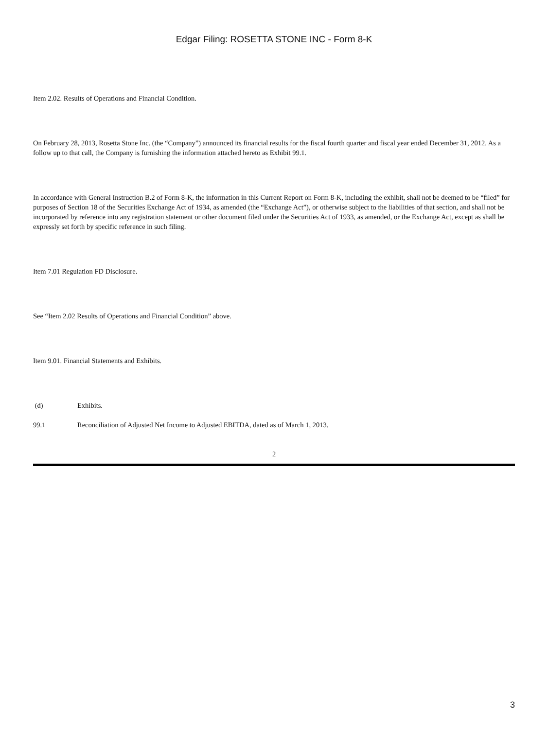Edgar Filing: ROSETTA STONE INC - Form 8-K
Item 2.02. Results of Operations and Financial Condition.
On February 28, 2013, Rosetta Stone Inc. (the “Company”) announced its financial results for the fiscal fourth quarter and fiscal year ended December 31, 2012. As a follow up to that call, the Company is furnishing the information attached hereto as Exhibit 99.1.
In accordance with General Instruction B.2 of Form 8-K, the information in this Current Report on Form 8-K, including the exhibit, shall not be deemed to be “filed” for purposes of Section 18 of the Securities Exchange Act of 1934, as amended (the “Exchange Act”), or otherwise subject to the liabilities of that section, and shall not be incorporated by reference into any registration statement or other document filed under the Securities Act of 1933, as amended, or the Exchange Act, except as shall be expressly set forth by specific reference in such filing.
Item 7.01 Regulation FD Disclosure.
See “Item 2.02 Results of Operations and Financial Condition” above.
Item 9.01. Financial Statements and Exhibits.
(d) Exhibits.
99.1 Reconciliation of Adjusted Net Income to Adjusted EBITDA, dated as of March 1, 2013.
2
3